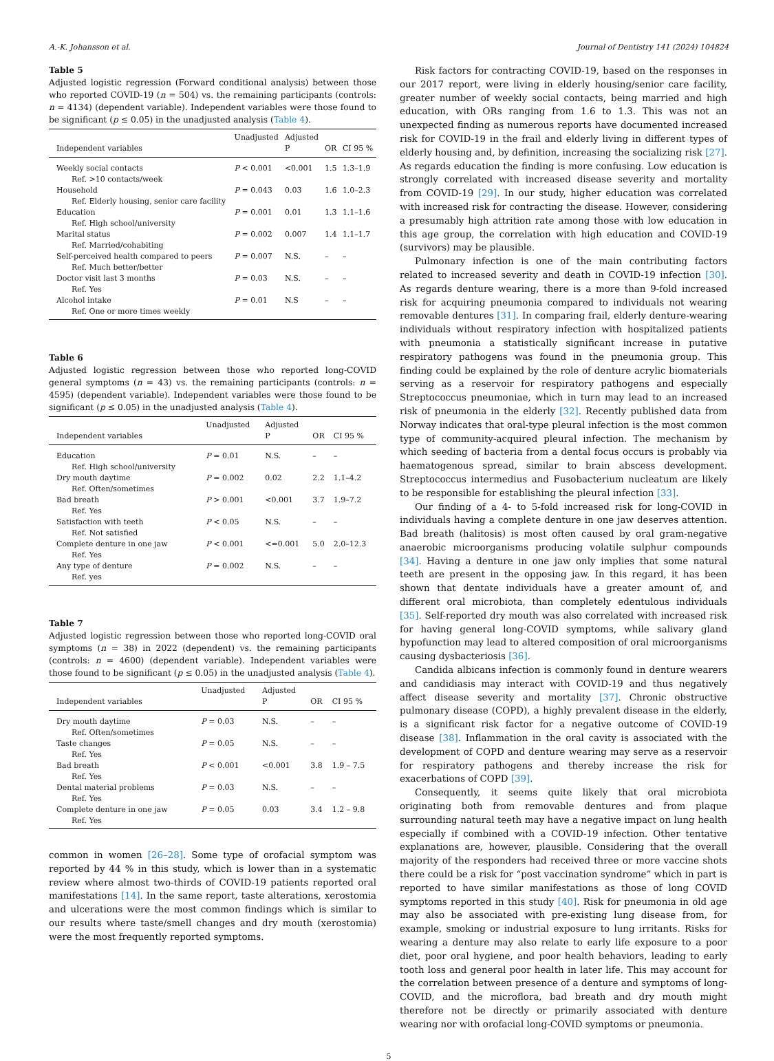A.-K. Johansson et al. Journal of Dentistry 141 (2024) 104824
Table 5
Adjusted logistic regression (Forward conditional analysis) between those who reported COVID-19 (n = 504) vs. the remaining participants (controls: n = 4134) (dependent variable). Independent variables were those found to be significant (p ≤ 0.05) in the unadjusted analysis (Table 4).
| Independent variables | Unadjusted | Adjusted P | OR | CI 95 % |
| --- | --- | --- | --- | --- |
| Weekly social contacts Ref. >10 contacts/week | P < 0.001 | <0.001 | 1.5 | 1.3–1.9 |
| Household Ref. Elderly housing, senior care facility | P = 0.043 | 0.03 | 1.6 | 1.0–2.3 |
| Education Ref. High school/university | P = 0.001 | 0.01 | 1.3 | 1.1–1.6 |
| Marital status Ref. Married/cohabiting | P = 0.002 | 0.007 | 1.4 | 1.1–1.7 |
| Self-perceived health compared to peers Ref. Much better/better | P = 0.007 | N.S. | – | – |
| Doctor visit last 3 months Ref. Yes | P = 0.03 | N.S. | – | – |
| Alcohol intake Ref. One or more times weekly | P = 0.01 | N.S | – | – |
Table 6
Adjusted logistic regression between those who reported long-COVID general symptoms (n = 43) vs. the remaining participants (controls: n = 4595) (dependent variable). Independent variables were those found to be significant (p ≤ 0.05) in the unadjusted analysis (Table 4).
| Independent variables | Unadjusted | Adjusted P | OR | CI 95 % |
| --- | --- | --- | --- | --- |
| Education Ref. High school/university | P = 0.01 | N.S. | – | – |
| Dry mouth daytime Ref. Often/sometimes | P = 0.002 | 0.02 | 2.2 | 1.1–4.2 |
| Bad breath Ref. Yes | P > 0.001 | <0.001 | 3.7 | 1.9–7.2 |
| Satisfaction with teeth Ref. Not satisfied | P < 0.05 | N.S. | – | – |
| Complete denture in one jaw Ref. Yes | P < 0.001 | <=0.001 | 5.0 | 2.0–12.3 |
| Any type of denture Ref. yes | P = 0.002 | N.S. | – | – |
Table 7
Adjusted logistic regression between those who reported long-COVID oral symptoms (n = 38) in 2022 (dependent) vs. the remaining participants (controls: n = 4600) (dependent variable). Independent variables were those found to be significant (p ≤ 0.05) in the unadjusted analysis (Table 4).
| Independent variables | Unadjusted | Adjusted P | OR | CI 95 % |
| --- | --- | --- | --- | --- |
| Dry mouth daytime Ref. Often/sometimes | P = 0.03 | N.S. | – | – |
| Taste changes Ref. Yes | P = 0.05 | N.S. | – | – |
| Bad breath Ref. Yes | P < 0.001 | <0.001 | 3.8 | 1.9 – 7.5 |
| Dental material problems Ref. Yes | P = 0.03 | N.S. | – | – |
| Complete denture in one jaw Ref. Yes | P = 0.05 | 0.03 | 3.4 | 1.2 – 9.8 |
common in women [26–28]. Some type of orofacial symptom was reported by 44 % in this study, which is lower than in a systematic review where almost two-thirds of COVID-19 patients reported oral manifestations [14]. In the same report, taste alterations, xerostomia and ulcerations were the most common findings which is similar to our results where taste/smell changes and dry mouth (xerostomia) were the most frequently reported symptoms.
Risk factors for contracting COVID-19, based on the responses in our 2017 report, were living in elderly housing/senior care facility, greater number of weekly social contacts, being married and high education, with ORs ranging from 1.6 to 1.3. This was not an unexpected finding as numerous reports have documented increased risk for COVID-19 in the frail and elderly living in different types of elderly housing and, by definition, increasing the socializing risk [27]. As regards education the finding is more confusing. Low education is strongly correlated with increased disease severity and mortality from COVID-19 [29]. In our study, higher education was correlated with increased risk for contracting the disease. However, considering a presumably high attrition rate among those with low education in this age group, the correlation with high education and COVID-19 (survivors) may be plausible.
Pulmonary infection is one of the main contributing factors related to increased severity and death in COVID-19 infection [30]. As regards denture wearing, there is a more than 9-fold increased risk for acquiring pneumonia compared to individuals not wearing removable dentures [31]. In comparing frail, elderly denture-wearing individuals without respiratory infection with hospitalized patients with pneumonia a statistically significant increase in putative respiratory pathogens was found in the pneumonia group. This finding could be explained by the role of denture acrylic biomaterials serving as a reservoir for respiratory pathogens and especially Streptococcus pneumoniae, which in turn may lead to an increased risk of pneumonia in the elderly [32]. Recently published data from Norway indicates that oral-type pleural infection is the most common type of community-acquired pleural infection. The mechanism by which seeding of bacteria from a dental focus occurs is probably via haematogenous spread, similar to brain abscess development. Streptococcus intermedius and Fusobacterium nucleatum are likely to be responsible for establishing the pleural infection [33].
Our finding of a 4- to 5-fold increased risk for long-COVID in individuals having a complete denture in one jaw deserves attention. Bad breath (halitosis) is most often caused by oral gram-negative anaerobic microorganisms producing volatile sulphur compounds [34]. Having a denture in one jaw only implies that some natural teeth are present in the opposing jaw. In this regard, it has been shown that dentate individuals have a greater amount of, and different oral microbiota, than completely edentulous individuals [35]. Self-reported dry mouth was also correlated with increased risk for having general long-COVID symptoms, while salivary gland hypofunction may lead to altered composition of oral microorganisms causing dysbacteriosis [36].
Candida albicans infection is commonly found in denture wearers and candidiasis may interact with COVID-19 and thus negatively affect disease severity and mortality [37]. Chronic obstructive pulmonary disease (COPD), a highly prevalent disease in the elderly, is a significant risk factor for a negative outcome of COVID-19 disease [38]. Inflammation in the oral cavity is associated with the development of COPD and denture wearing may serve as a reservoir for respiratory pathogens and thereby increase the risk for exacerbations of COPD [39].
Consequently, it seems quite likely that oral microbiota originating both from removable dentures and from plaque surrounding natural teeth may have a negative impact on lung health especially if combined with a COVID-19 infection. Other tentative explanations are, however, plausible. Considering that the overall majority of the responders had received three or more vaccine shots there could be a risk for “post vaccination syndrome” which in part is reported to have similar manifestations as those of long COVID symptoms reported in this study [40]. Risk for pneumonia in old age may also be associated with pre-existing lung disease from, for example, smoking or industrial exposure to lung irritants. Risks for wearing a denture may also relate to early life exposure to a poor diet, poor oral hygiene, and poor health behaviors, leading to early tooth loss and general poor health in later life. This may account for the correlation between presence of a denture and symptoms of long-COVID, and the microflora, bad breath and dry mouth might therefore not be directly or primarily associated with denture wearing nor with orofacial long-COVID symptoms or pneumonia.
5